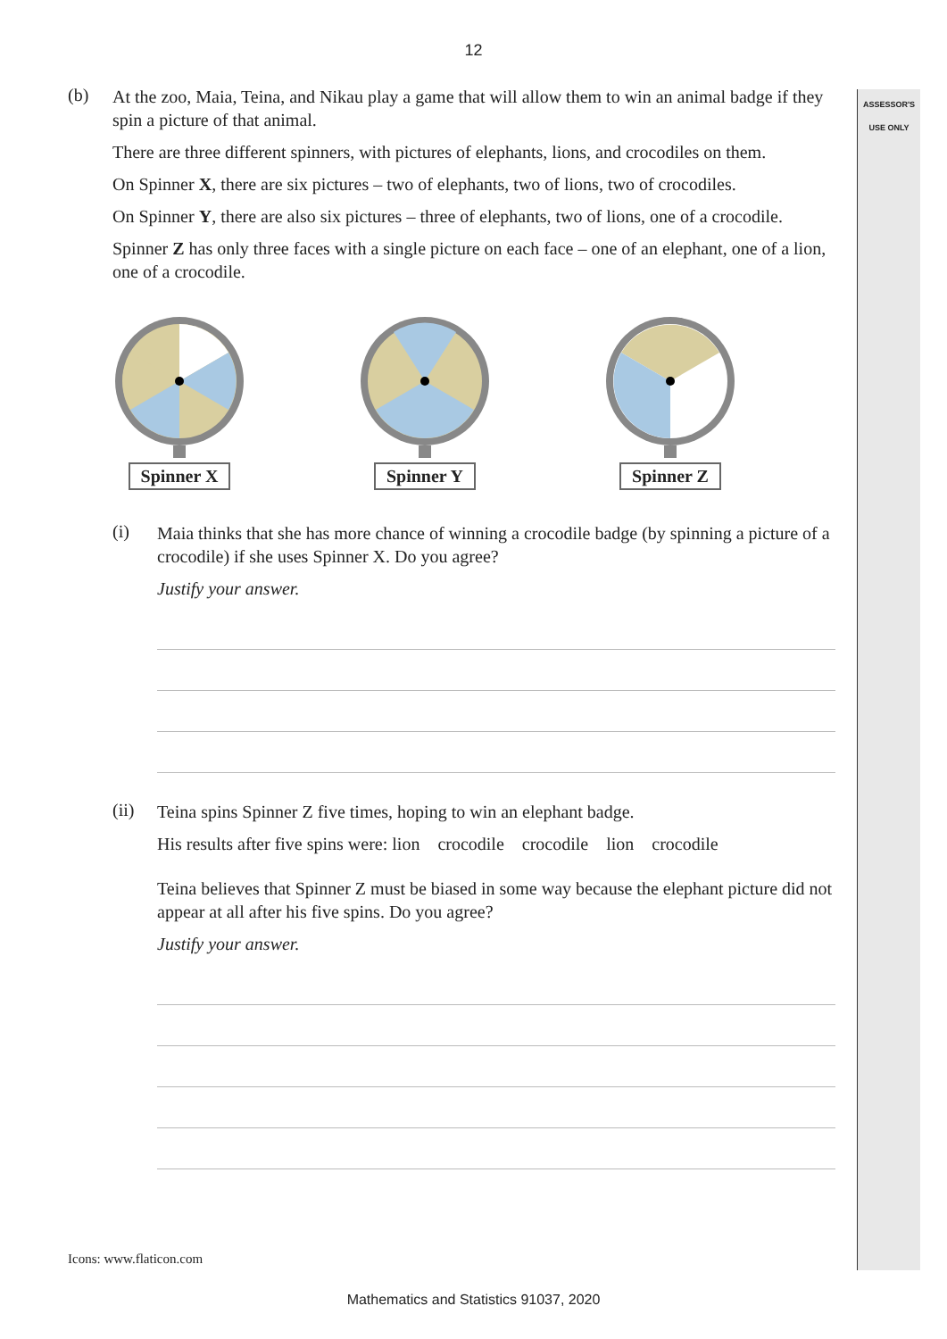12
ASSESSOR'S
USE ONLY
(b)
At the zoo, Maia, Teina, and Nikau play a game that will allow them to win an animal badge if they spin a picture of that animal.
There are three different spinners, with pictures of elephants, lions, and crocodiles on them.
On Spinner X, there are six pictures – two of elephants, two of lions, two of crocodiles.
On Spinner Y, there are also six pictures – three of elephants, two of lions, one of a crocodile.
Spinner Z has only three faces with a single picture on each face – one of an elephant, one of a lion, one of a crocodile.
Spinner X
Spinner Y
Spinner Z
(i)
Maia thinks that she has more chance of winning a crocodile badge (by spinning a picture of a crocodile) if she uses Spinner X. Do you agree?
Justify your answer.
(ii)
Teina spins Spinner Z five times, hoping to win an elephant badge.
His results after five spins were: lion crocodile crocodile lion crocodile
Teina believes that Spinner Z must be biased in some way because the elephant picture did not appear at all after his five spins. Do you agree?
Justify your answer.
Icons: www.flaticon.com
Mathematics and Statistics 91037, 2020